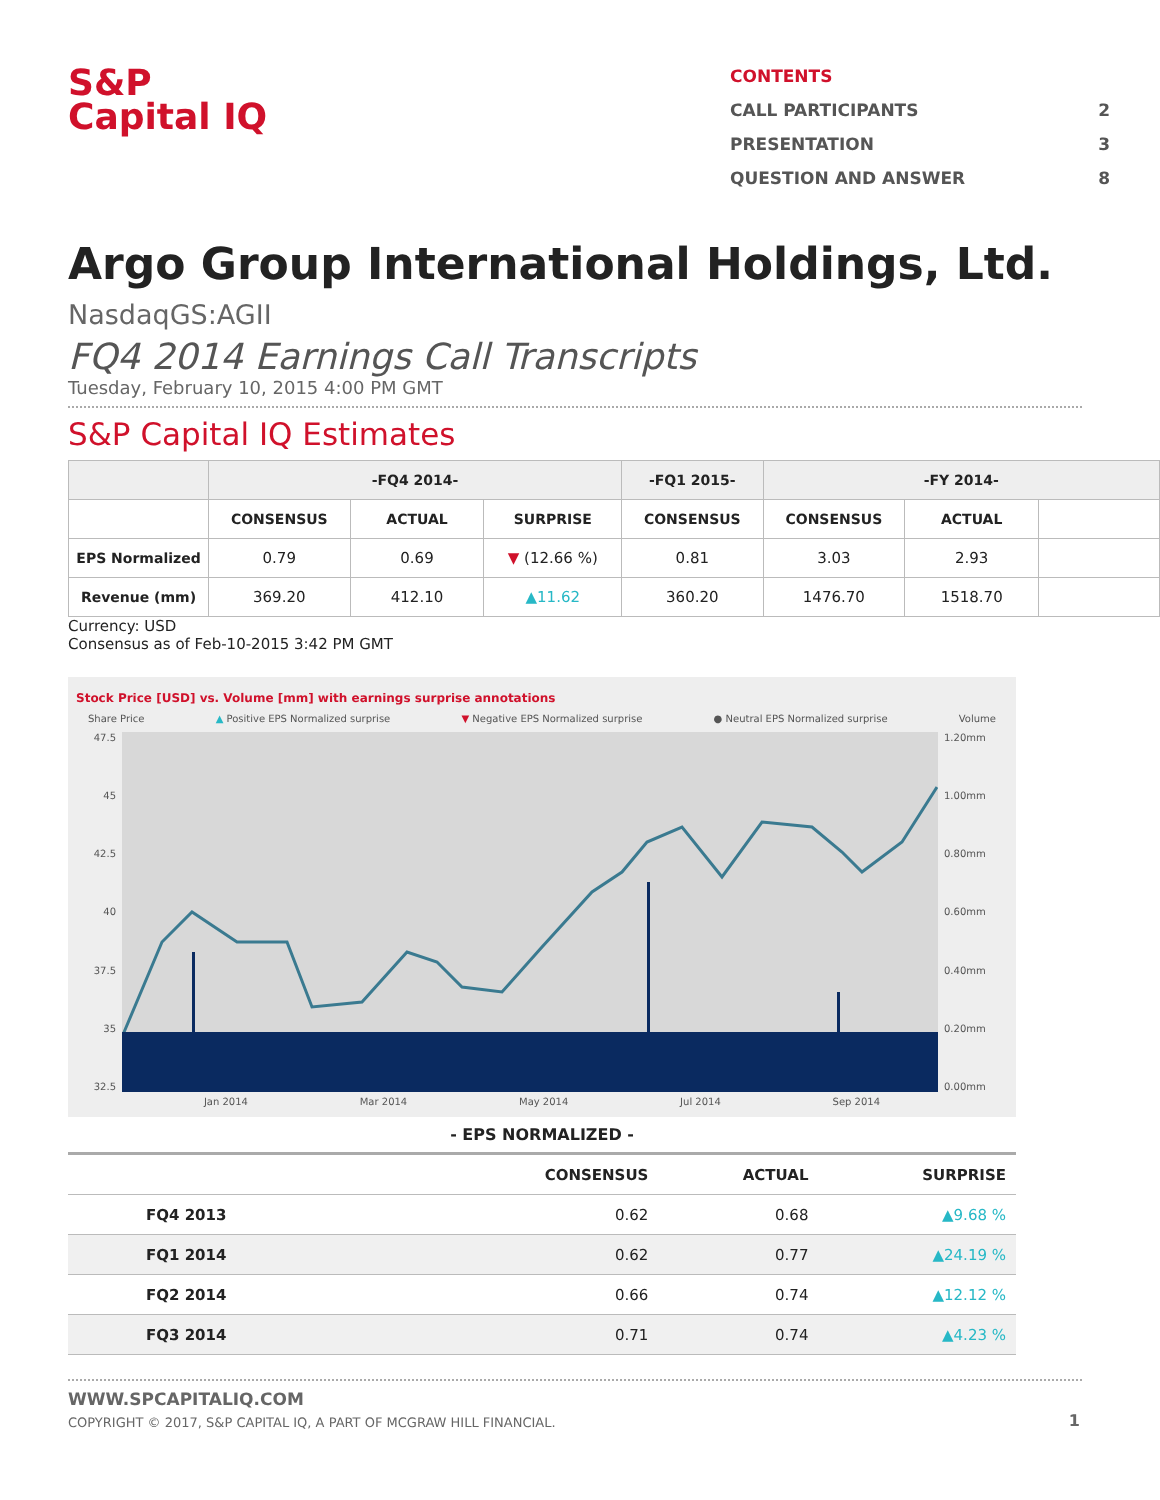S&P
Capital IQ
CONTENTS
CALL PARTICIPANTS 2
PRESENTATION 3
QUESTION AND ANSWER 8
Argo Group International Holdings, Ltd.
NasdaqGS:AGII
FQ4 2014 Earnings Call Transcripts
Tuesday, February 10, 2015 4:00 PM GMT
S&P Capital IQ Estimates
| | -FQ4 2014- | | | -FQ1 2015- | -FY 2014- | | |
| --- | --- | --- | --- | --- | --- | --- | --- |
| | CONSENSUS | ACTUAL | SURPRISE | CONSENSUS | CONSENSUS | ACTUAL | |
| EPS Normalized | 0.79 | 0.69 | ▼ (12.66 %) | 0.81 | 3.03 | 2.93 | |
| Revenue (mm) | 369.20 | 412.10 | ▲11.62 | 360.20 | 1476.70 | 1518.70 | |
Currency: USD
Consensus as of Feb-10-2015 3:42 PM GMT
Stock Price [USD] vs. Volume [mm] with earnings surprise annotations
Share Price ▲ Positive EPS Normalized surprise ▼ Negative EPS Normalized surprise ● Neutral EPS Normalized surprise Volume
47.5
45
42.5
40
37.5
35
32.5
1.20mm
1.00mm
0.80mm
0.60mm
0.40mm
0.20mm
0.00mm
Jan 2014 Mar 2014 May 2014 Jul 2014 Sep 2014
- EPS NORMALIZED -
| | CONSENSUS | ACTUAL | SURPRISE |
| --- | --- | --- | --- |
| FQ4 2013 | 0.62 | 0.68 | ▲9.68 % |
| FQ1 2014 | 0.62 | 0.77 | ▲24.19 % |
| FQ2 2014 | 0.66 | 0.74 | ▲12.12 % |
| FQ3 2014 | 0.71 | 0.74 | ▲4.23 % |
WWW.SPCAPITALIQ.COM
COPYRIGHT © 2017, S&P CAPITAL IQ, A PART OF MCGRAW HILL FINANCIAL.
1